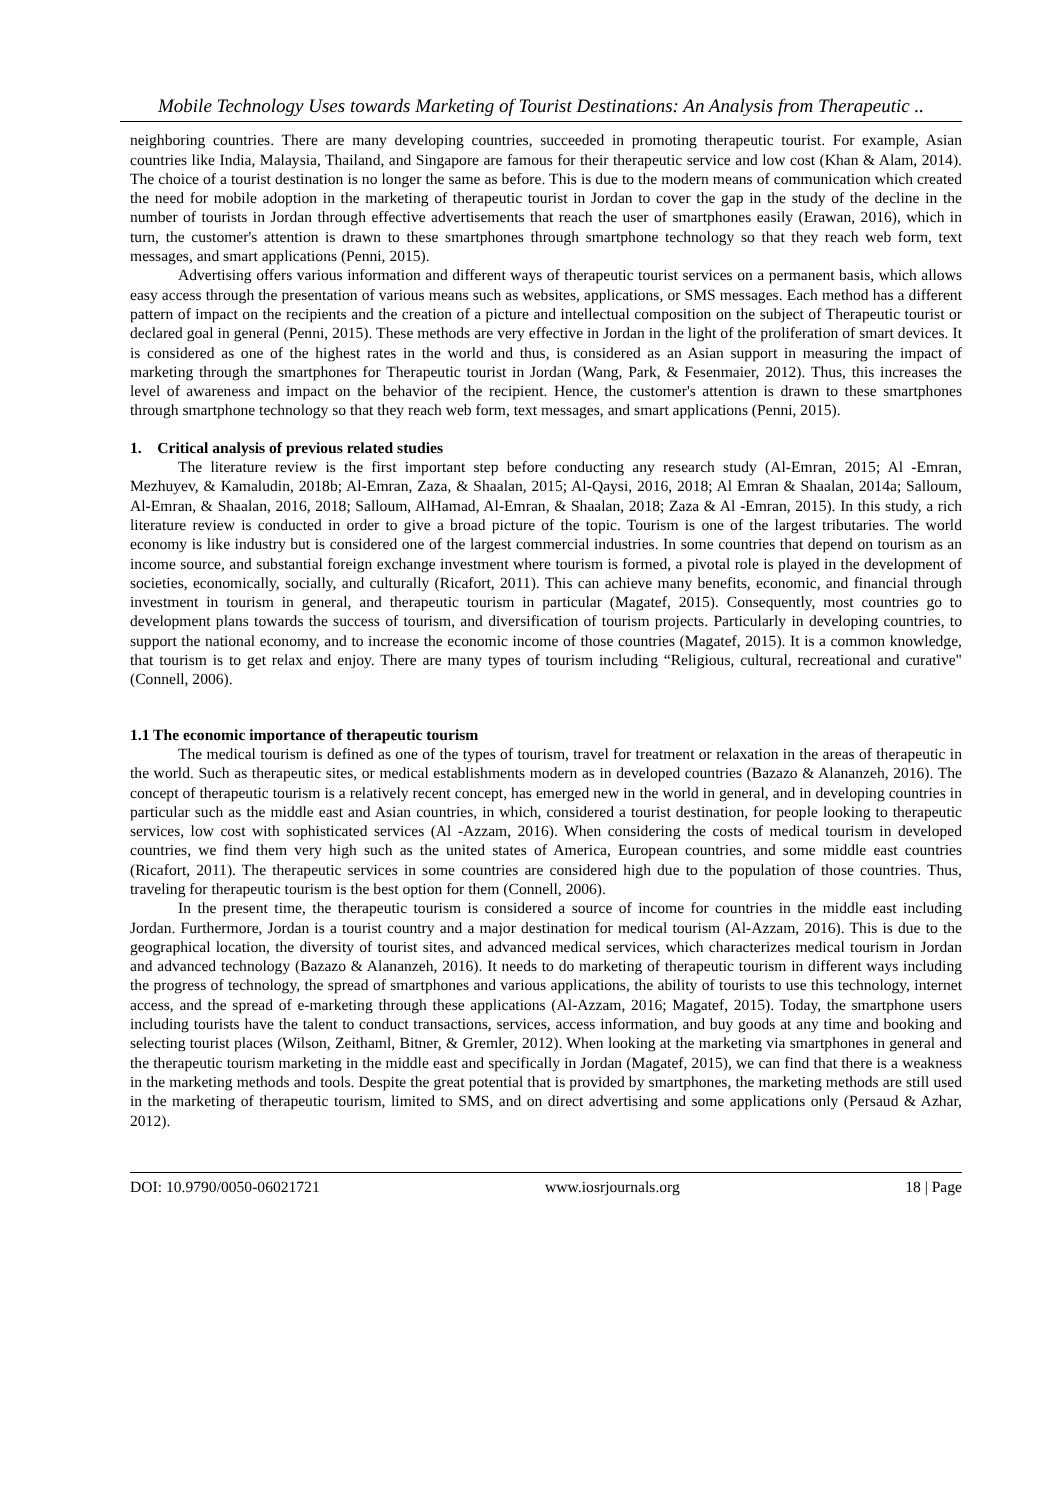Mobile Technology Uses towards Marketing of Tourist Destinations: An Analysis from Therapeutic ..
neighboring countries. There are many developing countries, succeeded in promoting therapeutic tourist. For example, Asian countries like India, Malaysia, Thailand, and Singapore are famous for their therapeutic service and low cost (Khan & Alam, 2014). The choice of a tourist destination is no longer the same as before. This is due to the modern means of communication which created the need for mobile adoption in the marketing of therapeutic tourist in Jordan to cover the gap in the study of the decline in the number of tourists in Jordan through effective advertisements that reach the user of smartphones easily (Erawan, 2016), which in turn, the customer's attention is drawn to these smartphones through smartphone technology so that they reach web form, text messages, and smart applications (Penni, 2015).
Advertising offers various information and different ways of therapeutic tourist services on a permanent basis, which allows easy access through the presentation of various means such as websites, applications, or SMS messages. Each method has a different pattern of impact on the recipients and the creation of a picture and intellectual composition on the subject of Therapeutic tourist or declared goal in general (Penni, 2015). These methods are very effective in Jordan in the light of the proliferation of smart devices. It is considered as one of the highest rates in the world and thus, is considered as an Asian support in measuring the impact of marketing through the smartphones for Therapeutic tourist in Jordan (Wang, Park, & Fesenmaier, 2012). Thus, this increases the level of awareness and impact on the behavior of the recipient. Hence, the customer's attention is drawn to these smartphones through smartphone technology so that they reach web form, text messages, and smart applications (Penni, 2015).
1. Critical analysis of previous related studies
The literature review is the first important step before conducting any research study (Al-Emran, 2015; Al -Emran, Mezhuyev, & Kamaludin, 2018b; Al-Emran, Zaza, & Shaalan, 2015; Al-Qaysi, 2016, 2018; Al Emran & Shaalan, 2014a; Salloum, Al-Emran, & Shaalan, 2016, 2018; Salloum, AlHamad, Al-Emran, & Shaalan, 2018; Zaza & Al -Emran, 2015). In this study, a rich literature review is conducted in order to give a broad picture of the topic. Tourism is one of the largest tributaries. The world economy is like industry but is considered one of the largest commercial industries. In some countries that depend on tourism as an income source, and substantial foreign exchange investment where tourism is formed, a pivotal role is played in the development of societies, economically, socially, and culturally (Ricafort, 2011). This can achieve many benefits, economic, and financial through investment in tourism in general, and therapeutic tourism in particular (Magatef, 2015). Consequently, most countries go to development plans towards the success of tourism, and diversification of tourism projects. Particularly in developing countries, to support the national economy, and to increase the economic income of those countries (Magatef, 2015). It is a common knowledge, that tourism is to get relax and enjoy. There are many types of tourism including “Religious, cultural, recreational and curative" (Connell, 2006).
1.1 The economic importance of therapeutic tourism
The medical tourism is defined as one of the types of tourism, travel for treatment or relaxation in the areas of therapeutic in the world. Such as therapeutic sites, or medical establishments modern as in developed countries (Bazazo & Alananzeh, 2016). The concept of therapeutic tourism is a relatively recent concept, has emerged new in the world in general, and in developing countries in particular such as the middle east and Asian countries, in which, considered a tourist destination, for people looking to therapeutic services, low cost with sophisticated services (Al -Azzam, 2016). When considering the costs of medical tourism in developed countries, we find them very high such as the united states of America, European countries, and some middle east countries (Ricafort, 2011). The therapeutic services in some countries are considered high due to the population of those countries. Thus, traveling for therapeutic tourism is the best option for them (Connell, 2006).
In the present time, the therapeutic tourism is considered a source of income for countries in the middle east including Jordan. Furthermore, Jordan is a tourist country and a major destination for medical tourism (Al-Azzam, 2016). This is due to the geographical location, the diversity of tourist sites, and advanced medical services, which characterizes medical tourism in Jordan and advanced technology (Bazazo & Alananzeh, 2016). It needs to do marketing of therapeutic tourism in different ways including the progress of technology, the spread of smartphones and various applications, the ability of tourists to use this technology, internet access, and the spread of e-marketing through these applications (Al-Azzam, 2016; Magatef, 2015). Today, the smartphone users including tourists have the talent to conduct transactions, services, access information, and buy goods at any time and booking and selecting tourist places (Wilson, Zeithaml, Bitner, & Gremler, 2012). When looking at the marketing via smartphones in general and the therapeutic tourism marketing in the middle east and specifically in Jordan (Magatef, 2015), we can find that there is a weakness in the marketing methods and tools. Despite the great potential that is provided by smartphones, the marketing methods are still used in the marketing of therapeutic tourism, limited to SMS, and on direct advertising and some applications only (Persaud & Azhar, 2012).
DOI: 10.9790/0050-06021721 www.iosrjournals.org 18 | Page